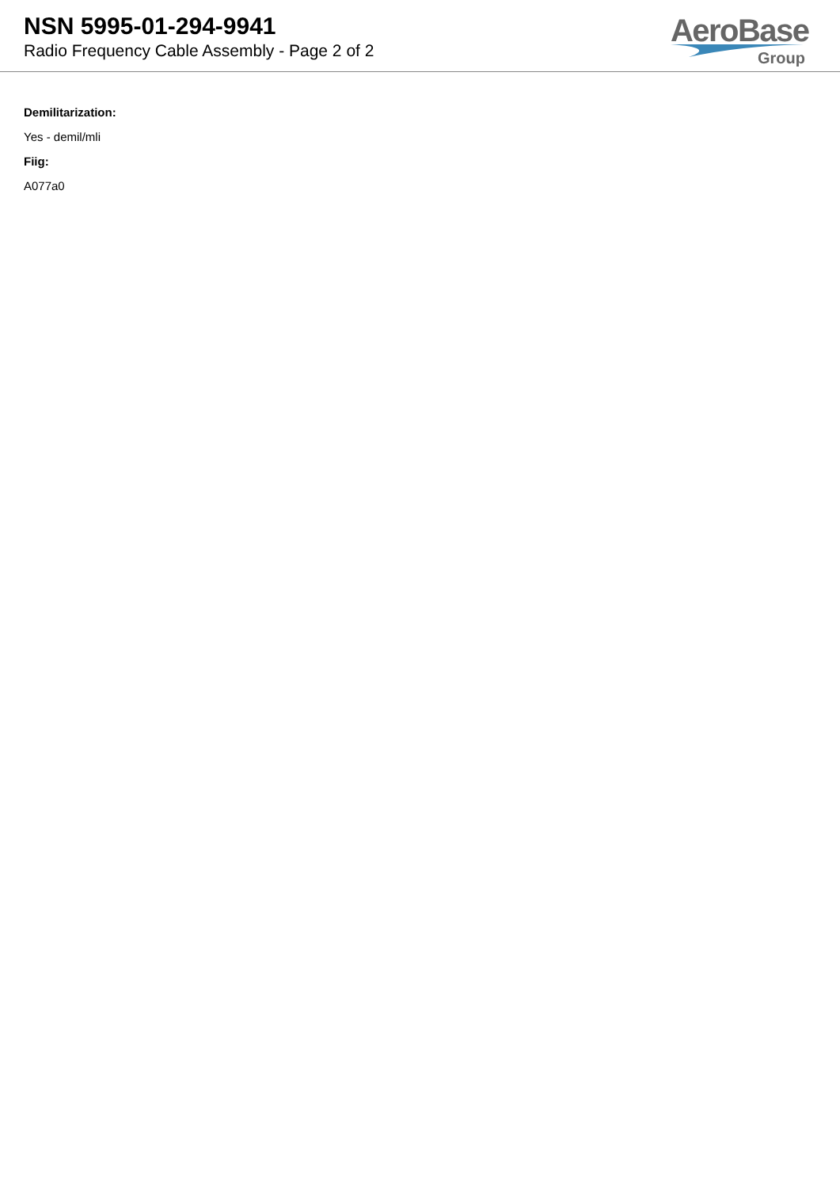NSN 5995-01-294-9941
Radio Frequency Cable Assembly - Page 2 of 2
AeroBase
Group
Demilitarization:
Yes - demil/mli
Fiig:
A077a0